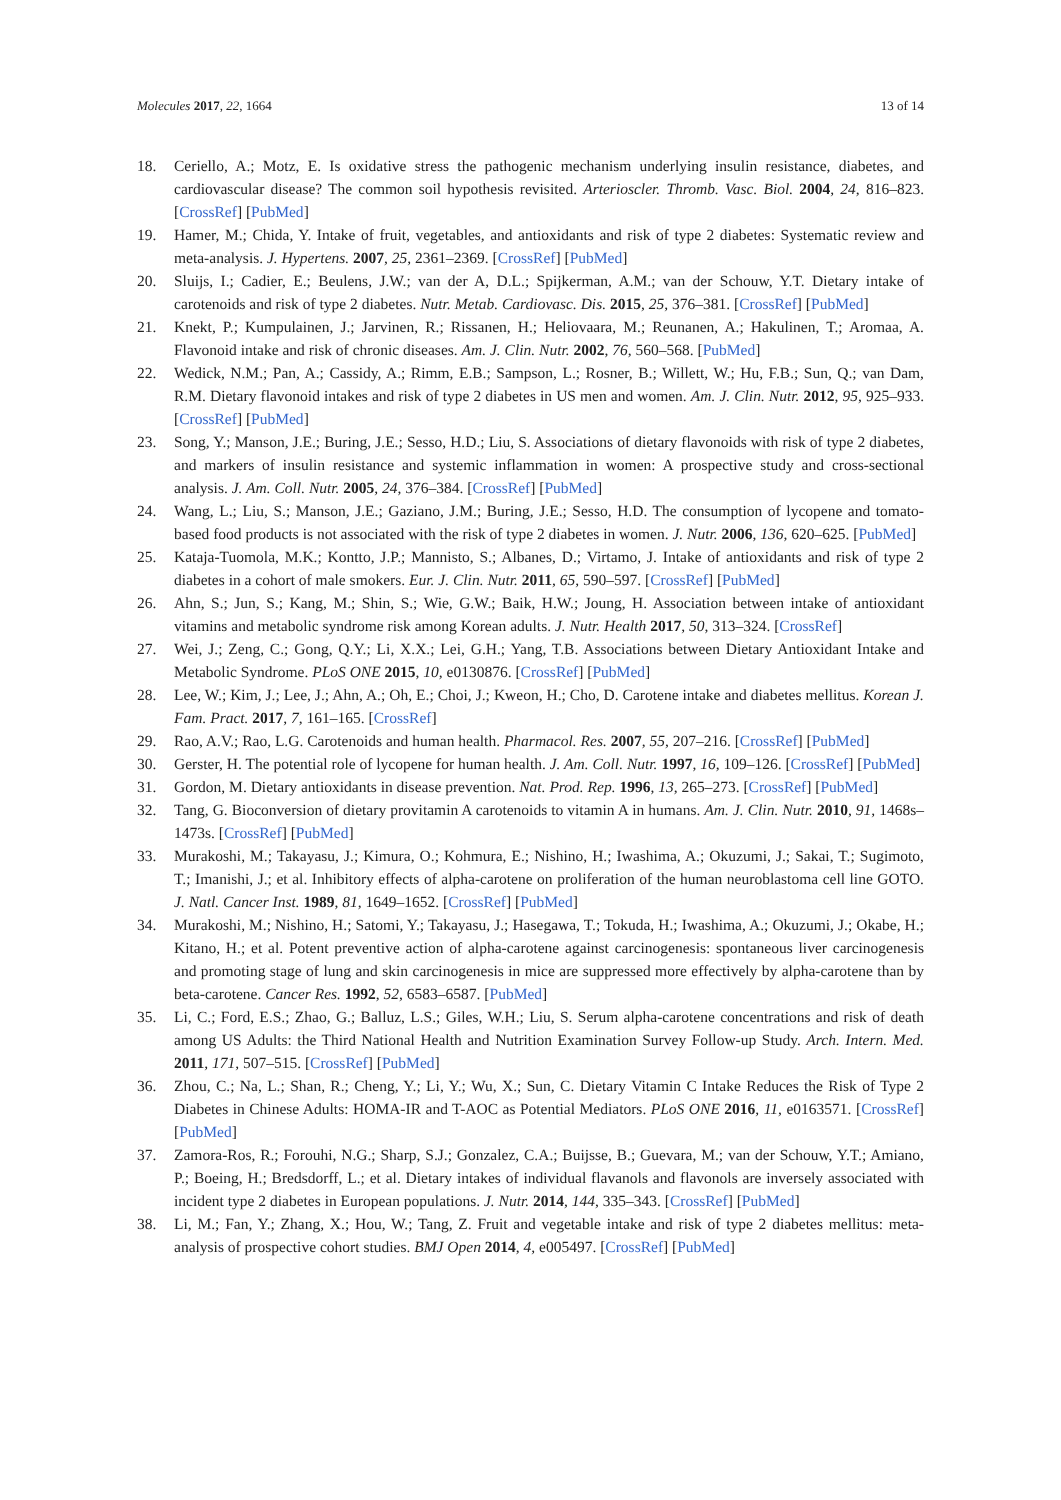Molecules 2017, 22, 1664 13 of 14
18. Ceriello, A.; Motz, E. Is oxidative stress the pathogenic mechanism underlying insulin resistance, diabetes, and cardiovascular disease? The common soil hypothesis revisited. Arterioscler. Thromb. Vasc. Biol. 2004, 24, 816–823. [CrossRef] [PubMed]
19. Hamer, M.; Chida, Y. Intake of fruit, vegetables, and antioxidants and risk of type 2 diabetes: Systematic review and meta-analysis. J. Hypertens. 2007, 25, 2361–2369. [CrossRef] [PubMed]
20. Sluijs, I.; Cadier, E.; Beulens, J.W.; van der A, D.L.; Spijkerman, A.M.; van der Schouw, Y.T. Dietary intake of carotenoids and risk of type 2 diabetes. Nutr. Metab. Cardiovasc. Dis. 2015, 25, 376–381. [CrossRef] [PubMed]
21. Knekt, P.; Kumpulainen, J.; Jarvinen, R.; Rissanen, H.; Heliovaara, M.; Reunanen, A.; Hakulinen, T.; Aromaa, A. Flavonoid intake and risk of chronic diseases. Am. J. Clin. Nutr. 2002, 76, 560–568. [PubMed]
22. Wedick, N.M.; Pan, A.; Cassidy, A.; Rimm, E.B.; Sampson, L.; Rosner, B.; Willett, W.; Hu, F.B.; Sun, Q.; van Dam, R.M. Dietary flavonoid intakes and risk of type 2 diabetes in US men and women. Am. J. Clin. Nutr. 2012, 95, 925–933. [CrossRef] [PubMed]
23. Song, Y.; Manson, J.E.; Buring, J.E.; Sesso, H.D.; Liu, S. Associations of dietary flavonoids with risk of type 2 diabetes, and markers of insulin resistance and systemic inflammation in women: A prospective study and cross-sectional analysis. J. Am. Coll. Nutr. 2005, 24, 376–384. [CrossRef] [PubMed]
24. Wang, L.; Liu, S.; Manson, J.E.; Gaziano, J.M.; Buring, J.E.; Sesso, H.D. The consumption of lycopene and tomato-based food products is not associated with the risk of type 2 diabetes in women. J. Nutr. 2006, 136, 620–625. [PubMed]
25. Kataja-Tuomola, M.K.; Kontto, J.P.; Mannisto, S.; Albanes, D.; Virtamo, J. Intake of antioxidants and risk of type 2 diabetes in a cohort of male smokers. Eur. J. Clin. Nutr. 2011, 65, 590–597. [CrossRef] [PubMed]
26. Ahn, S.; Jun, S.; Kang, M.; Shin, S.; Wie, G.W.; Baik, H.W.; Joung, H. Association between intake of antioxidant vitamins and metabolic syndrome risk among Korean adults. J. Nutr. Health 2017, 50, 313–324. [CrossRef]
27. Wei, J.; Zeng, C.; Gong, Q.Y.; Li, X.X.; Lei, G.H.; Yang, T.B. Associations between Dietary Antioxidant Intake and Metabolic Syndrome. PLoS ONE 2015, 10, e0130876. [CrossRef] [PubMed]
28. Lee, W.; Kim, J.; Lee, J.; Ahn, A.; Oh, E.; Choi, J.; Kweon, H.; Cho, D. Carotene intake and diabetes mellitus. Korean J. Fam. Pract. 2017, 7, 161–165. [CrossRef]
29. Rao, A.V.; Rao, L.G. Carotenoids and human health. Pharmacol. Res. 2007, 55, 207–216. [CrossRef] [PubMed]
30. Gerster, H. The potential role of lycopene for human health. J. Am. Coll. Nutr. 1997, 16, 109–126. [CrossRef] [PubMed]
31. Gordon, M. Dietary antioxidants in disease prevention. Nat. Prod. Rep. 1996, 13, 265–273. [CrossRef] [PubMed]
32. Tang, G. Bioconversion of dietary provitamin A carotenoids to vitamin A in humans. Am. J. Clin. Nutr. 2010, 91, 1468s–1473s. [CrossRef] [PubMed]
33. Murakoshi, M.; Takayasu, J.; Kimura, O.; Kohmura, E.; Nishino, H.; Iwashima, A.; Okuzumi, J.; Sakai, T.; Sugimoto, T.; Imanishi, J.; et al. Inhibitory effects of alpha-carotene on proliferation of the human neuroblastoma cell line GOTO. J. Natl. Cancer Inst. 1989, 81, 1649–1652. [CrossRef] [PubMed]
34. Murakoshi, M.; Nishino, H.; Satomi, Y.; Takayasu, J.; Hasegawa, T.; Tokuda, H.; Iwashima, A.; Okuzumi, J.; Okabe, H.; Kitano, H.; et al. Potent preventive action of alpha-carotene against carcinogenesis: spontaneous liver carcinogenesis and promoting stage of lung and skin carcinogenesis in mice are suppressed more effectively by alpha-carotene than by beta-carotene. Cancer Res. 1992, 52, 6583–6587. [PubMed]
35. Li, C.; Ford, E.S.; Zhao, G.; Balluz, L.S.; Giles, W.H.; Liu, S. Serum alpha-carotene concentrations and risk of death among US Adults: the Third National Health and Nutrition Examination Survey Follow-up Study. Arch. Intern. Med. 2011, 171, 507–515. [CrossRef] [PubMed]
36. Zhou, C.; Na, L.; Shan, R.; Cheng, Y.; Li, Y.; Wu, X.; Sun, C. Dietary Vitamin C Intake Reduces the Risk of Type 2 Diabetes in Chinese Adults: HOMA-IR and T-AOC as Potential Mediators. PLoS ONE 2016, 11, e0163571. [CrossRef] [PubMed]
37. Zamora-Ros, R.; Forouhi, N.G.; Sharp, S.J.; Gonzalez, C.A.; Buijsse, B.; Guevara, M.; van der Schouw, Y.T.; Amiano, P.; Boeing, H.; Bredsdorff, L.; et al. Dietary intakes of individual flavanols and flavonols are inversely associated with incident type 2 diabetes in European populations. J. Nutr. 2014, 144, 335–343. [CrossRef] [PubMed]
38. Li, M.; Fan, Y.; Zhang, X.; Hou, W.; Tang, Z. Fruit and vegetable intake and risk of type 2 diabetes mellitus: meta-analysis of prospective cohort studies. BMJ Open 2014, 4, e005497. [CrossRef] [PubMed]